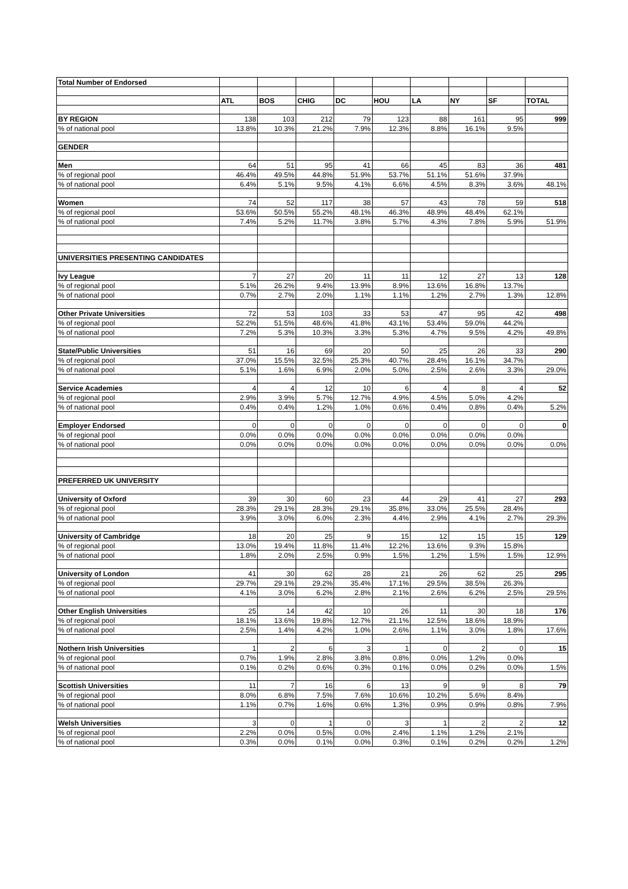| Total Number of Endorsed | | | | | | | | | |
| | ATL | BOS | CHIG | DC | HOU | LA | NY | SF | TOTAL |
| BY REGION | 138 | 103 | 212 | 79 | 123 | 88 | 161 | 95 | 999 |
| % of national pool | 13.8% | 10.3% | 21.2% | 7.9% | 12.3% | 8.8% | 16.1% | 9.5% | |
| GENDER | | | | | | | | | |
| Men | 64 | 51 | 95 | 41 | 66 | 45 | 83 | 36 | 481 |
| % of regional pool | 46.4% | 49.5% | 44.8% | 51.9% | 53.7% | 51.1% | 51.6% | 37.9% | |
| % of national pool | 6.4% | 5.1% | 9.5% | 4.1% | 6.6% | 4.5% | 8.3% | 3.6% | 48.1% |
| Women | 74 | 52 | 117 | 38 | 57 | 43 | 78 | 59 | 518 |
| % of regional pool | 53.6% | 50.5% | 55.2% | 48.1% | 46.3% | 48.9% | 48.4% | 62.1% | |
| % of national pool | 7.4% | 5.2% | 11.7% | 3.8% | 5.7% | 4.3% | 7.8% | 5.9% | 51.9% |
| UNIVERSITIES PRESENTING CANDIDATES | | | | | | | | | |
| Ivy League | 7 | 27 | 20 | 11 | 11 | 12 | 27 | 13 | 128 |
| % of regional pool | 5.1% | 26.2% | 9.4% | 13.9% | 8.9% | 13.6% | 16.8% | 13.7% | |
| % of national pool | 0.7% | 2.7% | 2.0% | 1.1% | 1.1% | 1.2% | 2.7% | 1.3% | 12.8% |
| Other Private Universities | 72 | 53 | 103 | 33 | 53 | 47 | 95 | 42 | 498 |
| % of regional pool | 52.2% | 51.5% | 48.6% | 41.8% | 43.1% | 53.4% | 59.0% | 44.2% | |
| % of national pool | 7.2% | 5.3% | 10.3% | 3.3% | 5.3% | 4.7% | 9.5% | 4.2% | 49.8% |
| State/Public Universities | 51 | 16 | 69 | 20 | 50 | 25 | 26 | 33 | 290 |
| % of regional pool | 37.0% | 15.5% | 32.5% | 25.3% | 40.7% | 28.4% | 16.1% | 34.7% | |
| % of national pool | 5.1% | 1.6% | 6.9% | 2.0% | 5.0% | 2.5% | 2.6% | 3.3% | 29.0% |
| Service Academies | 4 | 4 | 12 | 10 | 6 | 4 | 8 | 4 | 52 |
| % of regional pool | 2.9% | 3.9% | 5.7% | 12.7% | 4.9% | 4.5% | 5.0% | 4.2% | |
| % of national pool | 0.4% | 0.4% | 1.2% | 1.0% | 0.6% | 0.4% | 0.8% | 0.4% | 5.2% |
| Employer Endorsed | 0 | 0 | 0 | 0 | 0 | 0 | 0 | 0 | 0 |
| % of regional pool | 0.0% | 0.0% | 0.0% | 0.0% | 0.0% | 0.0% | 0.0% | 0.0% | |
| % of national pool | 0.0% | 0.0% | 0.0% | 0.0% | 0.0% | 0.0% | 0.0% | 0.0% | 0.0% |
| PREFERRED UK UNIVERSITY | | | | | | | | | |
| University of Oxford | 39 | 30 | 60 | 23 | 44 | 29 | 41 | 27 | 293 |
| % of regional pool | 28.3% | 29.1% | 28.3% | 29.1% | 35.8% | 33.0% | 25.5% | 28.4% | |
| % of national pool | 3.9% | 3.0% | 6.0% | 2.3% | 4.4% | 2.9% | 4.1% | 2.7% | 29.3% |
| University of Cambridge | 18 | 20 | 25 | 9 | 15 | 12 | 15 | 15 | 129 |
| % of regional pool | 13.0% | 19.4% | 11.8% | 11.4% | 12.2% | 13.6% | 9.3% | 15.8% | |
| % of national pool | 1.8% | 2.0% | 2.5% | 0.9% | 1.5% | 1.2% | 1.5% | 1.5% | 12.9% |
| University of London | 41 | 30 | 62 | 28 | 21 | 26 | 62 | 25 | 295 |
| % of regional pool | 29.7% | 29.1% | 29.2% | 35.4% | 17.1% | 29.5% | 38.5% | 26.3% | |
| % of national pool | 4.1% | 3.0% | 6.2% | 2.8% | 2.1% | 2.6% | 6.2% | 2.5% | 29.5% |
| Other English Universities | 25 | 14 | 42 | 10 | 26 | 11 | 30 | 18 | 176 |
| % of regional pool | 18.1% | 13.6% | 19.8% | 12.7% | 21.1% | 12.5% | 18.6% | 18.9% | |
| % of national pool | 2.5% | 1.4% | 4.2% | 1.0% | 2.6% | 1.1% | 3.0% | 1.8% | 17.6% |
| Nothern Irish Universities | 1 | 2 | 6 | 3 | 1 | 0 | 2 | 0 | 15 |
| % of regional pool | 0.7% | 1.9% | 2.8% | 3.8% | 0.8% | 0.0% | 1.2% | 0.0% | |
| % of national pool | 0.1% | 0.2% | 0.6% | 0.3% | 0.1% | 0.0% | 0.2% | 0.0% | 1.5% |
| Scottish Universities | 11 | 7 | 16 | 6 | 13 | 9 | 9 | 8 | 79 |
| % of regional pool | 8.0% | 6.8% | 7.5% | 7.6% | 10.6% | 10.2% | 5.6% | 8.4% | |
| % of national pool | 1.1% | 0.7% | 1.6% | 0.6% | 1.3% | 0.9% | 0.9% | 0.8% | 7.9% |
| Welsh Universities | 3 | 0 | 1 | 0 | 3 | 1 | 2 | 2 | 12 |
| % of regional pool | 2.2% | 0.0% | 0.5% | 0.0% | 2.4% | 1.1% | 1.2% | 2.1% | |
| % of national pool | 0.3% | 0.0% | 0.1% | 0.0% | 0.3% | 0.1% | 0.2% | 0.2% | 1.2% |